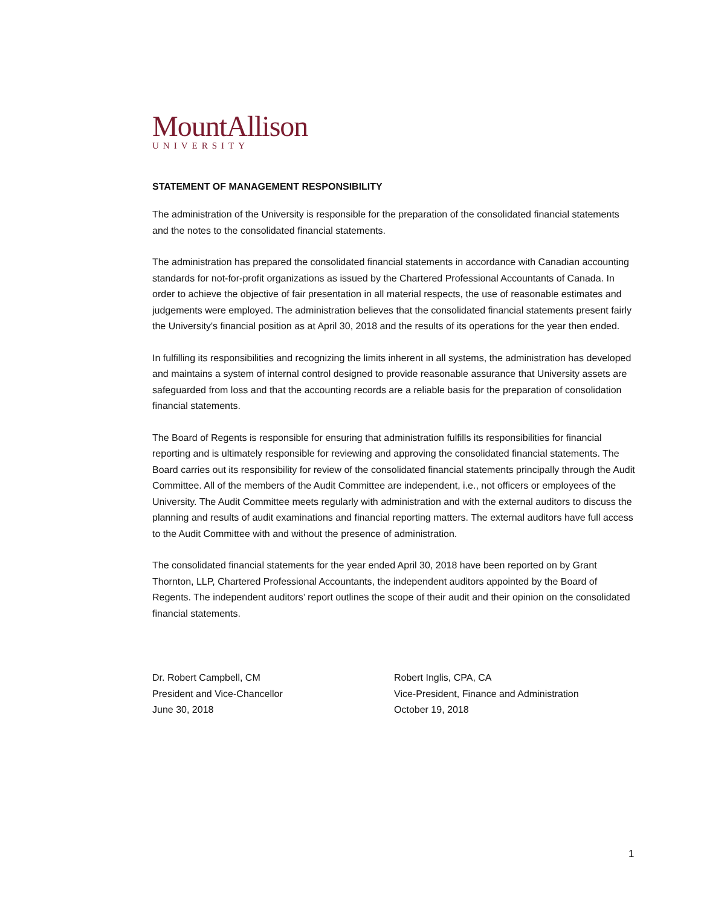MountAllison
UNIVERSITY
STATEMENT OF MANAGEMENT RESPONSIBILITY
The administration of the University is responsible for the preparation of the consolidated financial statements and the notes to the consolidated financial statements.
The administration has prepared the consolidated financial statements in accordance with Canadian accounting standards for not-for-profit organizations as issued by the Chartered Professional Accountants of Canada. In order to achieve the objective of fair presentation in all material respects, the use of reasonable estimates and judgements were employed. The administration believes that the consolidated financial statements present fairly the University's financial position as at April 30, 2018 and the results of its operations for the year then ended.
In fulfilling its responsibilities and recognizing the limits inherent in all systems, the administration has developed and maintains a system of internal control designed to provide reasonable assurance that University assets are safeguarded from loss and that the accounting records are a reliable basis for the preparation of consolidation financial statements.
The Board of Regents is responsible for ensuring that administration fulfills its responsibilities for financial reporting and is ultimately responsible for reviewing and approving the consolidated financial statements. The Board carries out its responsibility for review of the consolidated financial statements principally through the Audit Committee. All of the members of the Audit Committee are independent, i.e., not officers or employees of the University. The Audit Committee meets regularly with administration and with the external auditors to discuss the planning and results of audit examinations and financial reporting matters. The external auditors have full access to the Audit Committee with and without the presence of administration.
The consolidated financial statements for the year ended April 30, 2018 have been reported on by Grant Thornton, LLP, Chartered Professional Accountants, the independent auditors appointed by the Board of Regents. The independent auditors’ report outlines the scope of their audit and their opinion on the consolidated financial statements.
Dr. Robert Campbell, CM
President and Vice-Chancellor
June 30, 2018
Robert Inglis, CPA, CA
Vice-President, Finance and Administration
October 19, 2018
1